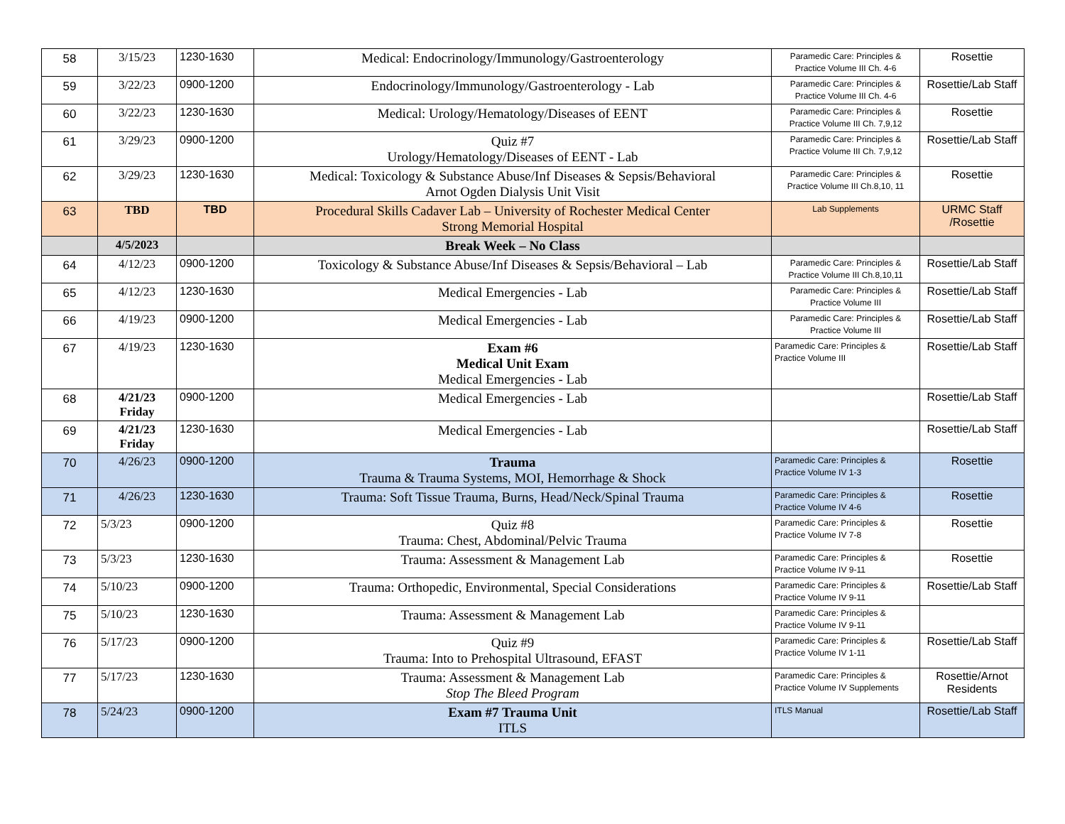| 58 | 3/15/23 | 1230-1630 | Medical: Endocrinology/Immunology/Gastroenterology | Paramedic Care: Principles & Practice Volume III Ch. 4-6 | Rosettie |
| 59 | 3/22/23 | 0900-1200 | Endocrinology/Immunology/Gastroenterology - Lab | Paramedic Care: Principles & Practice Volume III Ch. 4-6 | Rosettie/Lab Staff |
| 60 | 3/22/23 | 1230-1630 | Medical: Urology/Hematology/Diseases of EENT | Paramedic Care: Principles & Practice Volume III Ch. 7,9,12 | Rosettie |
| 61 | 3/29/23 | 0900-1200 | Quiz #7 Urology/Hematology/Diseases of EENT - Lab | Paramedic Care: Principles & Practice Volume III Ch. 7,9,12 | Rosettie/Lab Staff |
| 62 | 3/29/23 | 1230-1630 | Medical: Toxicology & Substance Abuse/Inf Diseases & Sepsis/Behavioral Arnot Ogden Dialysis Unit Visit | Paramedic Care: Principles & Practice Volume III Ch.8,10, 11 | Rosettie |
| 63 | TBD | TBD | Procedural Skills Cadaver Lab – University of Rochester Medical Center Strong Memorial Hospital | Lab Supplements | URMC Staff /Rosettie |
| | 4/5/2023 | | Break Week – No Class | | |
| 64 | 4/12/23 | 0900-1200 | Toxicology & Substance Abuse/Inf Diseases & Sepsis/Behavioral – Lab | Paramedic Care: Principles & Practice Volume III Ch.8,10,11 | Rosettie/Lab Staff |
| 65 | 4/12/23 | 1230-1630 | Medical Emergencies - Lab | Paramedic Care: Principles & Practice Volume III | Rosettie/Lab Staff |
| 66 | 4/19/23 | 0900-1200 | Medical Emergencies - Lab | Paramedic Care: Principles & Practice Volume III | Rosettie/Lab Staff |
| 67 | 4/19/23 | 1230-1630 | Exam #6 Medical Unit Exam Medical Emergencies - Lab | Paramedic Care: Principles & Practice Volume III | Rosettie/Lab Staff |
| 68 | 4/21/23 Friday | 0900-1200 | Medical Emergencies - Lab | | Rosettie/Lab Staff |
| 69 | 4/21/23 Friday | 1230-1630 | Medical Emergencies - Lab | | Rosettie/Lab Staff |
| 70 | 4/26/23 | 0900-1200 | Trauma Trauma & Trauma Systems, MOI, Hemorrhage & Shock | Paramedic Care: Principles & Practice Volume IV 1-3 | Rosettie |
| 71 | 4/26/23 | 1230-1630 | Trauma: Soft Tissue Trauma, Burns, Head/Neck/Spinal Trauma | Paramedic Care: Principles & Practice Volume IV 4-6 | Rosettie |
| 72 | 5/3/23 | 0900-1200 | Quiz #8 Trauma: Chest, Abdominal/Pelvic Trauma | Paramedic Care: Principles & Practice Volume IV 7-8 | Rosettie |
| 73 | 5/3/23 | 1230-1630 | Trauma: Assessment & Management Lab | Paramedic Care: Principles & Practice Volume IV 9-11 | Rosettie |
| 74 | 5/10/23 | 0900-1200 | Trauma: Orthopedic, Environmental, Special Considerations | Paramedic Care: Principles & Practice Volume IV 9-11 | Rosettie/Lab Staff |
| 75 | 5/10/23 | 1230-1630 | Trauma: Assessment & Management Lab | Paramedic Care: Principles & Practice Volume IV 9-11 | |
| 76 | 5/17/23 | 0900-1200 | Quiz #9 Trauma: Into to Prehospital Ultrasound, EFAST | Paramedic Care: Principles & Practice Volume IV 1-11 | Rosettie/Lab Staff |
| 77 | 5/17/23 | 1230-1630 | Trauma: Assessment & Management Lab Stop The Bleed Program | Paramedic Care: Principles & Practice Volume IV Supplements | Rosettie/Arnot Residents |
| 78 | 5/24/23 | 0900-1200 | Exam #7 Trauma Unit ITLS | ITLS Manual | Rosettie/Lab Staff |